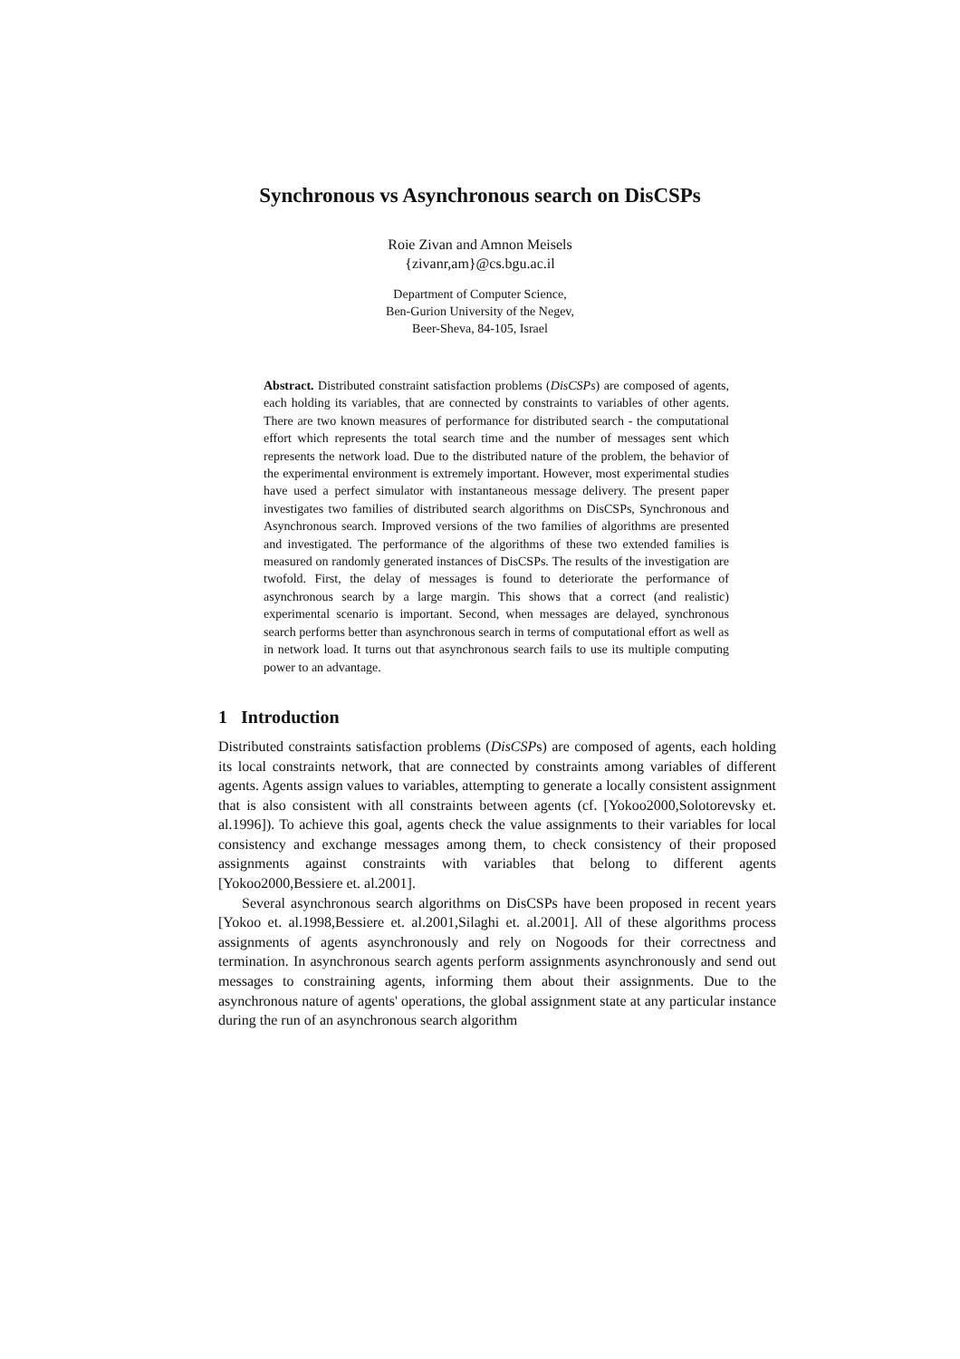Synchronous vs Asynchronous search on DisCSPs
Roie Zivan and Amnon Meisels
{zivanr,am}@cs.bgu.ac.il
Department of Computer Science,
Ben-Gurion University of the Negev,
Beer-Sheva, 84-105, Israel
Abstract. Distributed constraint satisfaction problems (DisCSPs) are composed of agents, each holding its variables, that are connected by constraints to variables of other agents. There are two known measures of performance for distributed search - the computational effort which represents the total search time and the number of messages sent which represents the network load. Due to the distributed nature of the problem, the behavior of the experimental environment is extremely important. However, most experimental studies have used a perfect simulator with instantaneous message delivery. The present paper investigates two families of distributed search algorithms on DisCSPs, Synchronous and Asynchronous search. Improved versions of the two families of algorithms are presented and investigated. The performance of the algorithms of these two extended families is measured on randomly generated instances of DisCSPs. The results of the investigation are twofold. First, the delay of messages is found to deteriorate the performance of asynchronous search by a large margin. This shows that a correct (and realistic) experimental scenario is important. Second, when messages are delayed, synchronous search performs better than asynchronous search in terms of computational effort as well as in network load. It turns out that asynchronous search fails to use its multiple computing power to an advantage.
1 Introduction
Distributed constraints satisfaction problems (DisCSPs) are composed of agents, each holding its local constraints network, that are connected by constraints among variables of different agents. Agents assign values to variables, attempting to generate a locally consistent assignment that is also consistent with all constraints between agents (cf. [Yokoo2000,Solotorevsky et. al.1996]). To achieve this goal, agents check the value assignments to their variables for local consistency and exchange messages among them, to check consistency of their proposed assignments against constraints with variables that belong to different agents [Yokoo2000,Bessiere et. al.2001].
Several asynchronous search algorithms on DisCSPs have been proposed in recent years [Yokoo et. al.1998,Bessiere et. al.2001,Silaghi et. al.2001]. All of these algorithms process assignments of agents asynchronously and rely on Nogoods for their correctness and termination. In asynchronous search agents perform assignments asynchronously and send out messages to constraining agents, informing them about their assignments. Due to the asynchronous nature of agents' operations, the global assignment state at any particular instance during the run of an asynchronous search algorithm